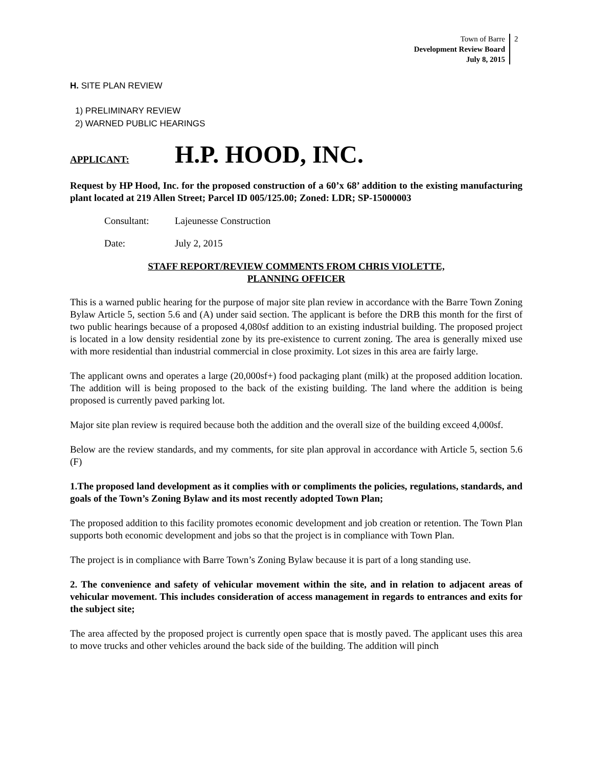Town of Barre
Development Review Board
July 8, 2015
2
H. SITE PLAN REVIEW
1) PRELIMINARY REVIEW
2) WARNED PUBLIC HEARINGS
APPLICANT: H.P. HOOD, INC.
Request by HP Hood, Inc. for the proposed construction of a 60’x 68’ addition to the existing manufacturing plant located at 219 Allen Street; Parcel ID 005/125.00; Zoned: LDR; SP-15000003
Consultant: Lajeunesse Construction
Date: July 2, 2015
STAFF REPORT/REVIEW COMMENTS FROM CHRIS VIOLETTE,
PLANNING OFFICER
This is a warned public hearing for the purpose of major site plan review in accordance with the Barre Town Zoning Bylaw Article 5, section 5.6 and (A) under said section. The applicant is before the DRB this month for the first of two public hearings because of a proposed 4,080sf addition to an existing industrial building. The proposed project is located in a low density residential zone by its pre-existence to current zoning. The area is generally mixed use with more residential than industrial commercial in close proximity. Lot sizes in this area are fairly large.
The applicant owns and operates a large (20,000sf+) food packaging plant (milk) at the proposed addition location. The addition will is being proposed to the back of the existing building. The land where the addition is being proposed is currently paved parking lot.
Major site plan review is required because both the addition and the overall size of the building exceed 4,000sf.
Below are the review standards, and my comments, for site plan approval in accordance with Article 5, section 5.6 (F)
1.The proposed land development as it complies with or compliments the policies, regulations, standards, and goals of the Town’s Zoning Bylaw and its most recently adopted Town Plan;
The proposed addition to this facility promotes economic development and job creation or retention. The Town Plan supports both economic development and jobs so that the project is in compliance with Town Plan.
The project is in compliance with Barre Town’s Zoning Bylaw because it is part of a long standing use.
2. The convenience and safety of vehicular movement within the site, and in relation to adjacent areas of vehicular movement. This includes consideration of access management in regards to entrances and exits for the subject site;
The area affected by the proposed project is currently open space that is mostly paved. The applicant uses this area to move trucks and other vehicles around the back side of the building. The addition will pinch